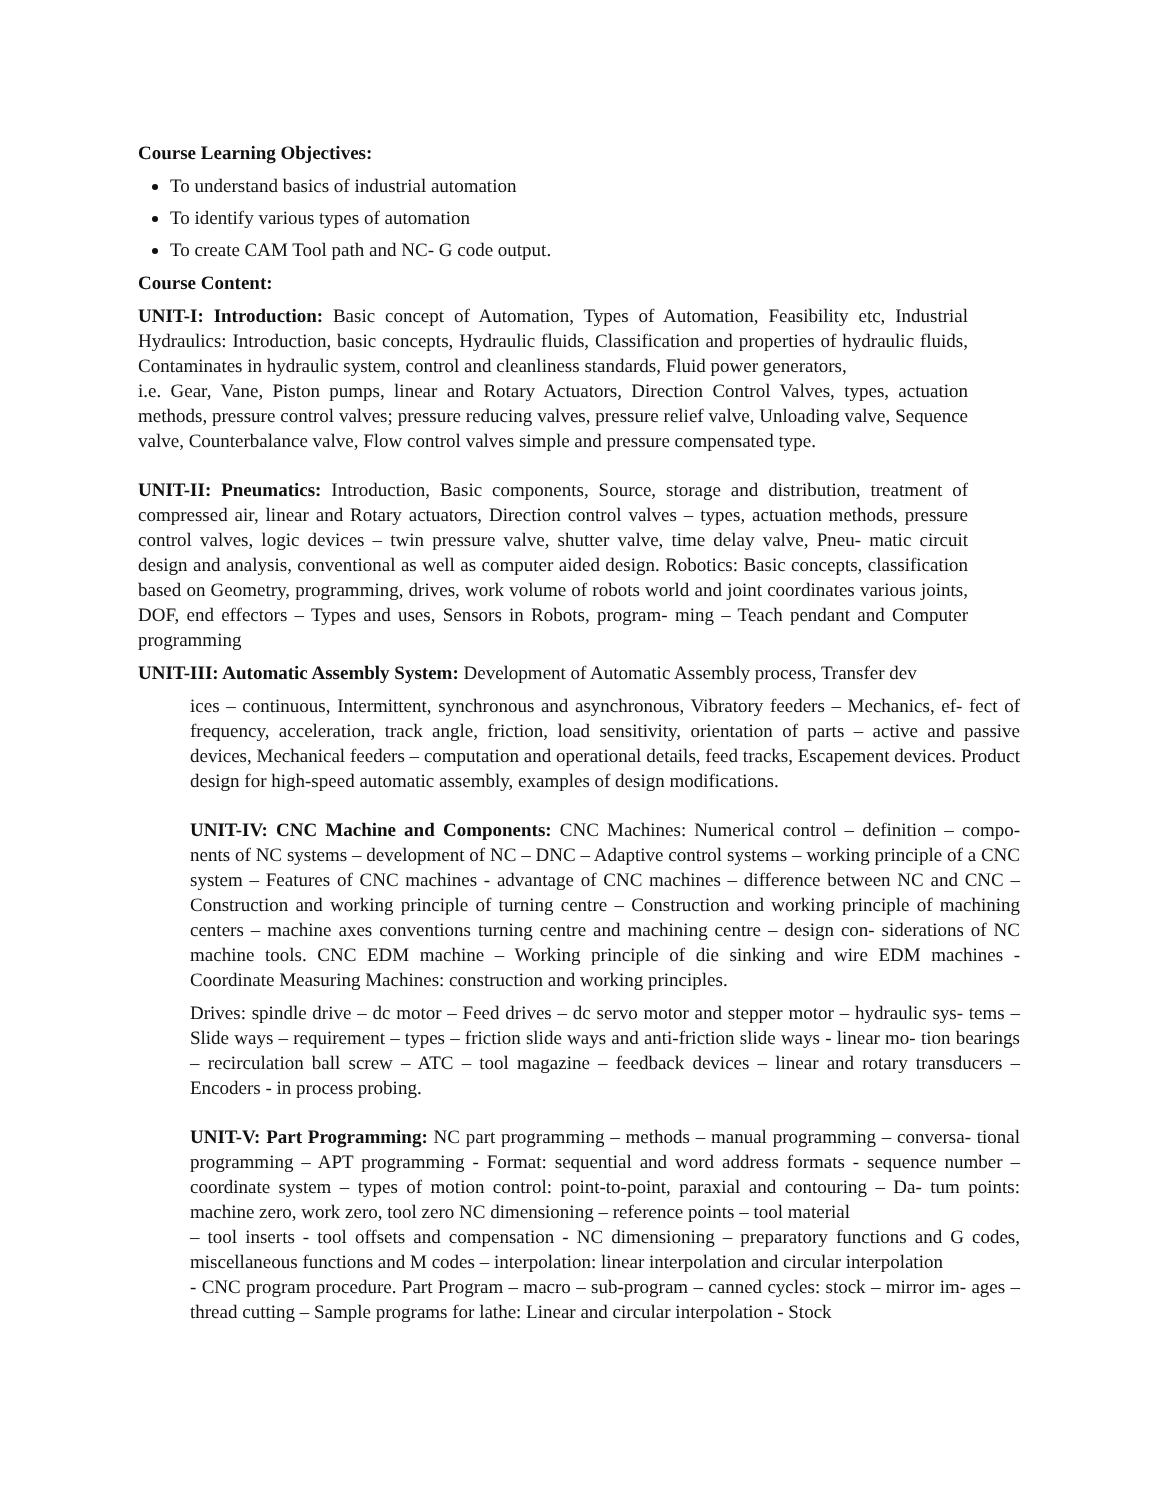Course Learning Objectives:
To understand basics of industrial automation
To identify various types of automation
To create CAM Tool path and NC- G code output.
Course Content:
UNIT-I: Introduction: Basic concept of Automation, Types of Automation, Feasibility etc, Industrial Hydraulics: Introduction, basic concepts, Hydraulic fluids, Classification and properties of hydraulic fluids, Contaminates in hydraulic system, control and cleanliness standards, Fluid power generators,
i.e. Gear, Vane, Piston pumps, linear and Rotary Actuators, Direction Control Valves, types, actuation methods, pressure control valves; pressure reducing valves, pressure relief valve, Unloading valve, Sequence valve, Counterbalance valve, Flow control valves simple and pressure compensated type.
UNIT-II: Pneumatics: Introduction, Basic components, Source, storage and distribution, treatment of compressed air, linear and Rotary actuators, Direction control valves – types, actuation methods, pressure control valves, logic devices – twin pressure valve, shutter valve, time delay valve, Pneu- matic circuit design and analysis, conventional as well as computer aided design. Robotics: Basic concepts, classification based on Geometry, programming, drives, work volume of robots world and joint coordinates various joints, DOF, end effectors – Types and uses, Sensors in Robots, program- ming – Teach pendant and Computer programming
UNIT-III: Automatic Assembly System: Development of Automatic Assembly process, Transfer dev
ices – continuous, Intermittent, synchronous and asynchronous, Vibratory feeders – Mechanics, ef- fect of frequency, acceleration, track angle, friction, load sensitivity, orientation of parts – active and passive devices, Mechanical feeders – computation and operational details, feed tracks, Escapement devices. Product design for high-speed automatic assembly, examples of design modifications.
UNIT-IV: CNC Machine and Components: CNC Machines: Numerical control – definition – compo- nents of NC systems – development of NC – DNC – Adaptive control systems – working principle of a CNC system – Features of CNC machines - advantage of CNC machines – difference between NC and CNC – Construction and working principle of turning centre – Construction and working principle of machining centers – machine axes conventions turning centre and machining centre – design con- siderations of NC machine tools. CNC EDM machine – Working principle of die sinking and wire EDM machines - Coordinate Measuring Machines: construction and working principles.
Drives: spindle drive – dc motor – Feed drives – dc servo motor and stepper motor – hydraulic sys- tems – Slide ways – requirement – types – friction slide ways and anti-friction slide ways - linear mo- tion bearings – recirculation ball screw – ATC – tool magazine – feedback devices – linear and rotary transducers – Encoders - in process probing.
UNIT-V: Part Programming: NC part programming – methods – manual programming – conversa- tional programming – APT programming - Format: sequential and word address formats - sequence number – coordinate system – types of motion control: point-to-point, paraxial and contouring – Da- tum points: machine zero, work zero, tool zero NC dimensioning – reference points – tool material
– tool inserts - tool offsets and compensation - NC dimensioning – preparatory functions and G codes, miscellaneous functions and M codes – interpolation: linear interpolation and circular interpolation
- CNC program procedure. Part Program – macro – sub-program – canned cycles: stock – mirror im- ages – thread cutting – Sample programs for lathe: Linear and circular interpolation - Stock